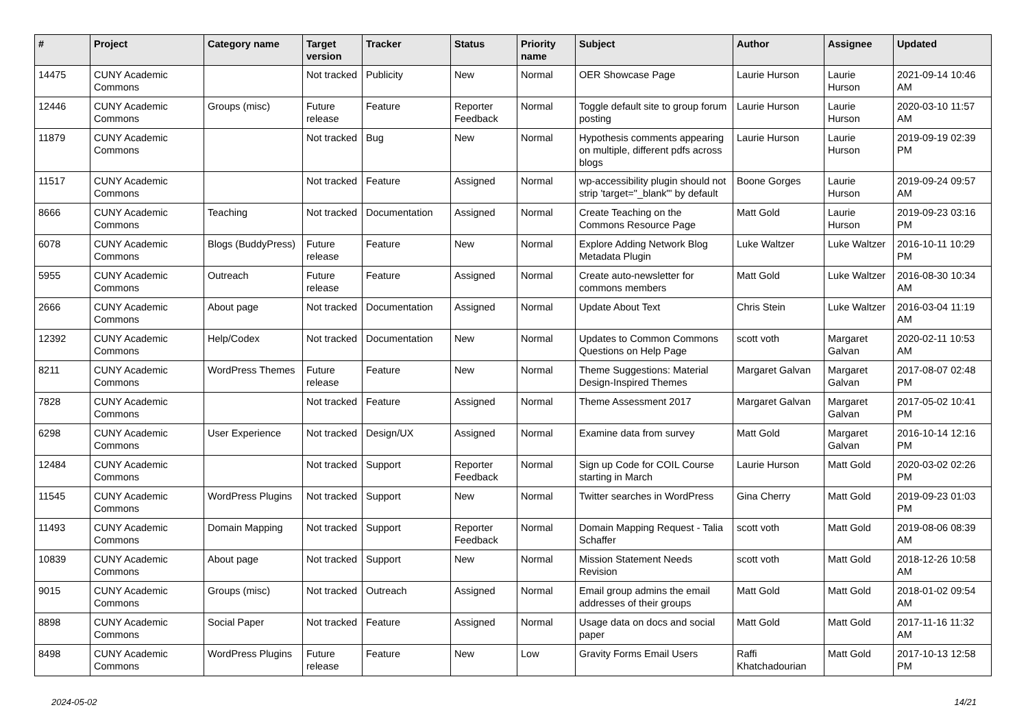| # | Project | Category name | Target version | Tracker | Status | Priority name | Subject | Author | Assignee | Updated |
| --- | --- | --- | --- | --- | --- | --- | --- | --- | --- | --- |
| 14475 | CUNY Academic Commons | | Not tracked | Publicity | New | Normal | OER Showcase Page | Laurie Hurson | Laurie Hurson | 2021-09-14 10:46 AM |
| 12446 | CUNY Academic Commons | Groups (misc) | Future release | Feature | Reporter Feedback | Normal | Toggle default site to group forum posting | Laurie Hurson | Laurie Hurson | 2020-03-10 11:57 AM |
| 11879 | CUNY Academic Commons | | Not tracked | Bug | New | Normal | Hypothesis comments appearing on multiple, different pdfs across blogs | Laurie Hurson | Laurie Hurson | 2019-09-19 02:39 PM |
| 11517 | CUNY Academic Commons | | Not tracked | Feature | Assigned | Normal | wp-accessibility plugin should not strip 'target="_blank"' by default | Boone Gorges | Laurie Hurson | 2019-09-24 09:57 AM |
| 8666 | CUNY Academic Commons | Teaching | Not tracked | Documentation | Assigned | Normal | Create Teaching on the Commons Resource Page | Matt Gold | Laurie Hurson | 2019-09-23 03:16 PM |
| 6078 | CUNY Academic Commons | Blogs (BuddyPress) | Future release | Feature | New | Normal | Explore Adding Network Blog Metadata Plugin | Luke Waltzer | Luke Waltzer | 2016-10-11 10:29 PM |
| 5955 | CUNY Academic Commons | Outreach | Future release | Feature | Assigned | Normal | Create auto-newsletter for commons members | Matt Gold | Luke Waltzer | 2016-08-30 10:34 AM |
| 2666 | CUNY Academic Commons | About page | Not tracked | Documentation | Assigned | Normal | Update About Text | Chris Stein | Luke Waltzer | 2016-03-04 11:19 AM |
| 12392 | CUNY Academic Commons | Help/Codex | Not tracked | Documentation | New | Normal | Updates to Common Commons Questions on Help Page | scott voth | Margaret Galvan | 2020-02-11 10:53 AM |
| 8211 | CUNY Academic Commons | WordPress Themes | Future release | Feature | New | Normal | Theme Suggestions: Material Design-Inspired Themes | Margaret Galvan | Margaret Galvan | 2017-08-07 02:48 PM |
| 7828 | CUNY Academic Commons | | Not tracked | Feature | Assigned | Normal | Theme Assessment 2017 | Margaret Galvan | Margaret Galvan | 2017-05-02 10:41 PM |
| 6298 | CUNY Academic Commons | User Experience | Not tracked | Design/UX | Assigned | Normal | Examine data from survey | Matt Gold | Margaret Galvan | 2016-10-14 12:16 PM |
| 12484 | CUNY Academic Commons | | Not tracked | Support | Reporter Feedback | Normal | Sign up Code for COIL Course starting in March | Laurie Hurson | Matt Gold | 2020-03-02 02:26 PM |
| 11545 | CUNY Academic Commons | WordPress Plugins | Not tracked | Support | New | Normal | Twitter searches in WordPress | Gina Cherry | Matt Gold | 2019-09-23 01:03 PM |
| 11493 | CUNY Academic Commons | Domain Mapping | Not tracked | Support | Reporter Feedback | Normal | Domain Mapping Request - Talia Schaffer | scott voth | Matt Gold | 2019-08-06 08:39 AM |
| 10839 | CUNY Academic Commons | About page | Not tracked | Support | New | Normal | Mission Statement Needs Revision | scott voth | Matt Gold | 2018-12-26 10:58 AM |
| 9015 | CUNY Academic Commons | Groups (misc) | Not tracked | Outreach | Assigned | Normal | Email group admins the email addresses of their groups | Matt Gold | Matt Gold | 2018-01-02 09:54 AM |
| 8898 | CUNY Academic Commons | Social Paper | Not tracked | Feature | Assigned | Normal | Usage data on docs and social paper | Matt Gold | Matt Gold | 2017-11-16 11:32 AM |
| 8498 | CUNY Academic Commons | WordPress Plugins | Future release | Feature | New | Low | Gravity Forms Email Users | Raffi Khatchadourian | Matt Gold | 2017-10-13 12:58 PM |
2024-05-02 14/21